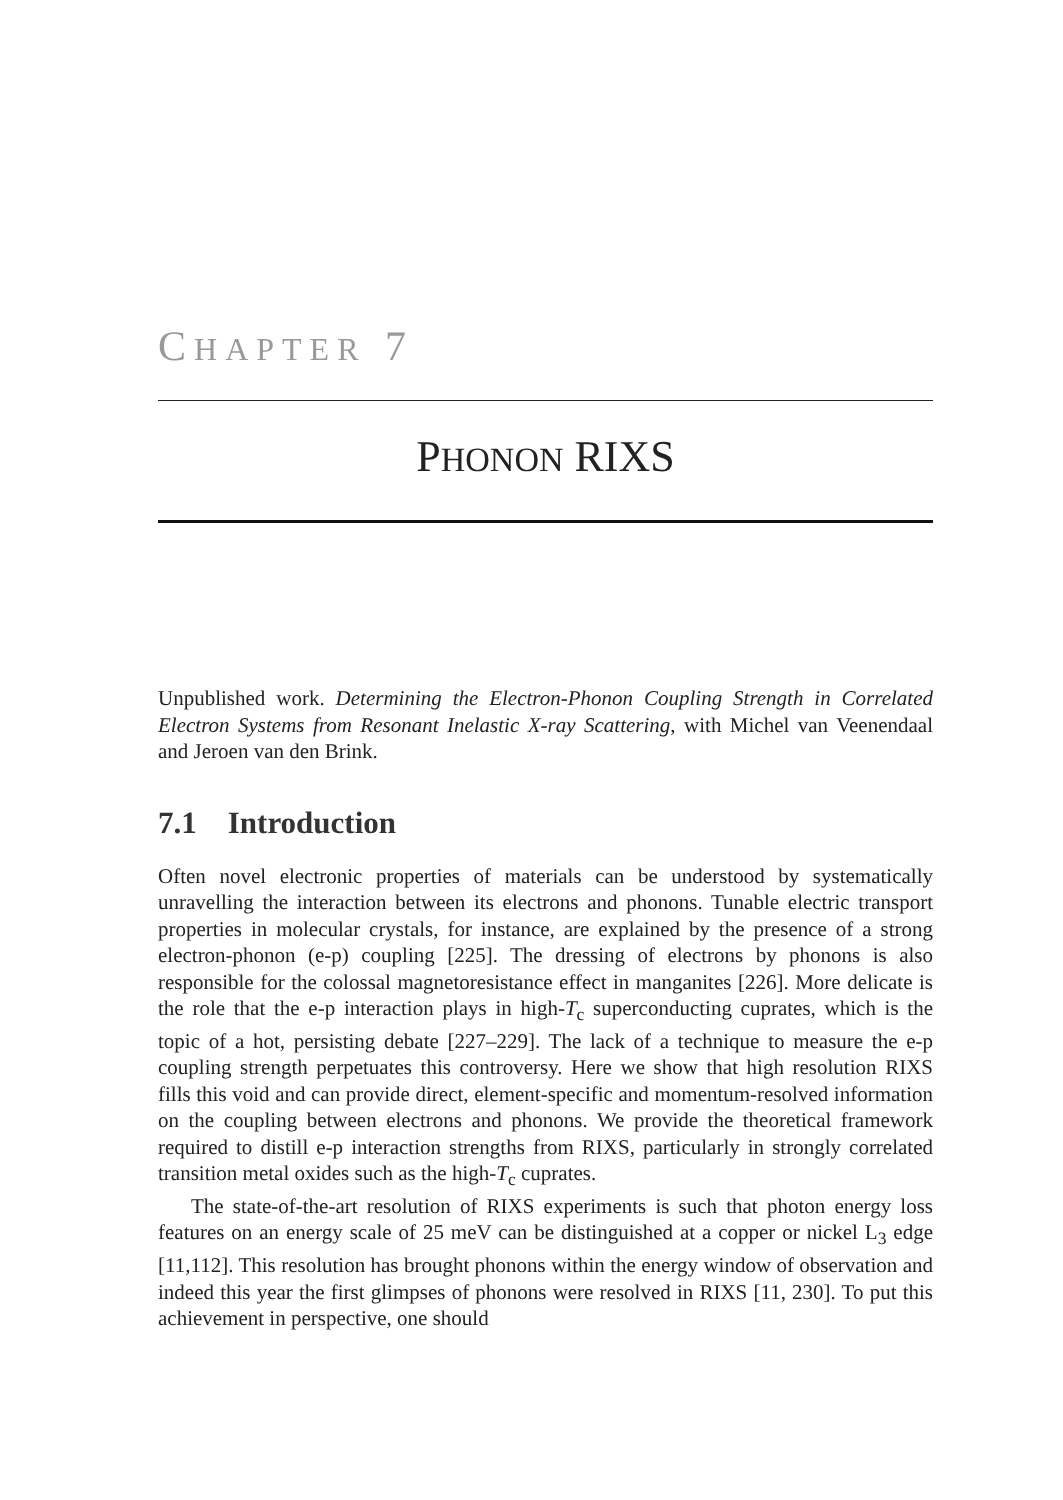CHAPTER 7
PHONON RIXS
Unpublished work. Determining the Electron-Phonon Coupling Strength in Correlated Electron Systems from Resonant Inelastic X-ray Scattering, with Michel van Veenendaal and Jeroen van den Brink.
7.1 Introduction
Often novel electronic properties of materials can be understood by systematically unravelling the interaction between its electrons and phonons. Tunable electric transport properties in molecular crystals, for instance, are explained by the presence of a strong electron-phonon (e-p) coupling [225]. The dressing of electrons by phonons is also responsible for the colossal magnetoresistance effect in manganites [226]. More delicate is the role that the e-p interaction plays in high-T<sub>c</sub> superconducting cuprates, which is the topic of a hot, persisting debate [227–229]. The lack of a technique to measure the e-p coupling strength perpetuates this controversy. Here we show that high resolution RIXS fills this void and can provide direct, element-specific and momentum-resolved information on the coupling between electrons and phonons. We provide the theoretical framework required to distill e-p interaction strengths from RIXS, particularly in strongly correlated transition metal oxides such as the high-T<sub>c</sub> cuprates.
The state-of-the-art resolution of RIXS experiments is such that photon energy loss features on an energy scale of 25 meV can be distinguished at a copper or nickel L<sub>3</sub> edge [11,112]. This resolution has brought phonons within the energy window of observation and indeed this year the first glimpses of phonons were resolved in RIXS [11, 230]. To put this achievement in perspective, one should